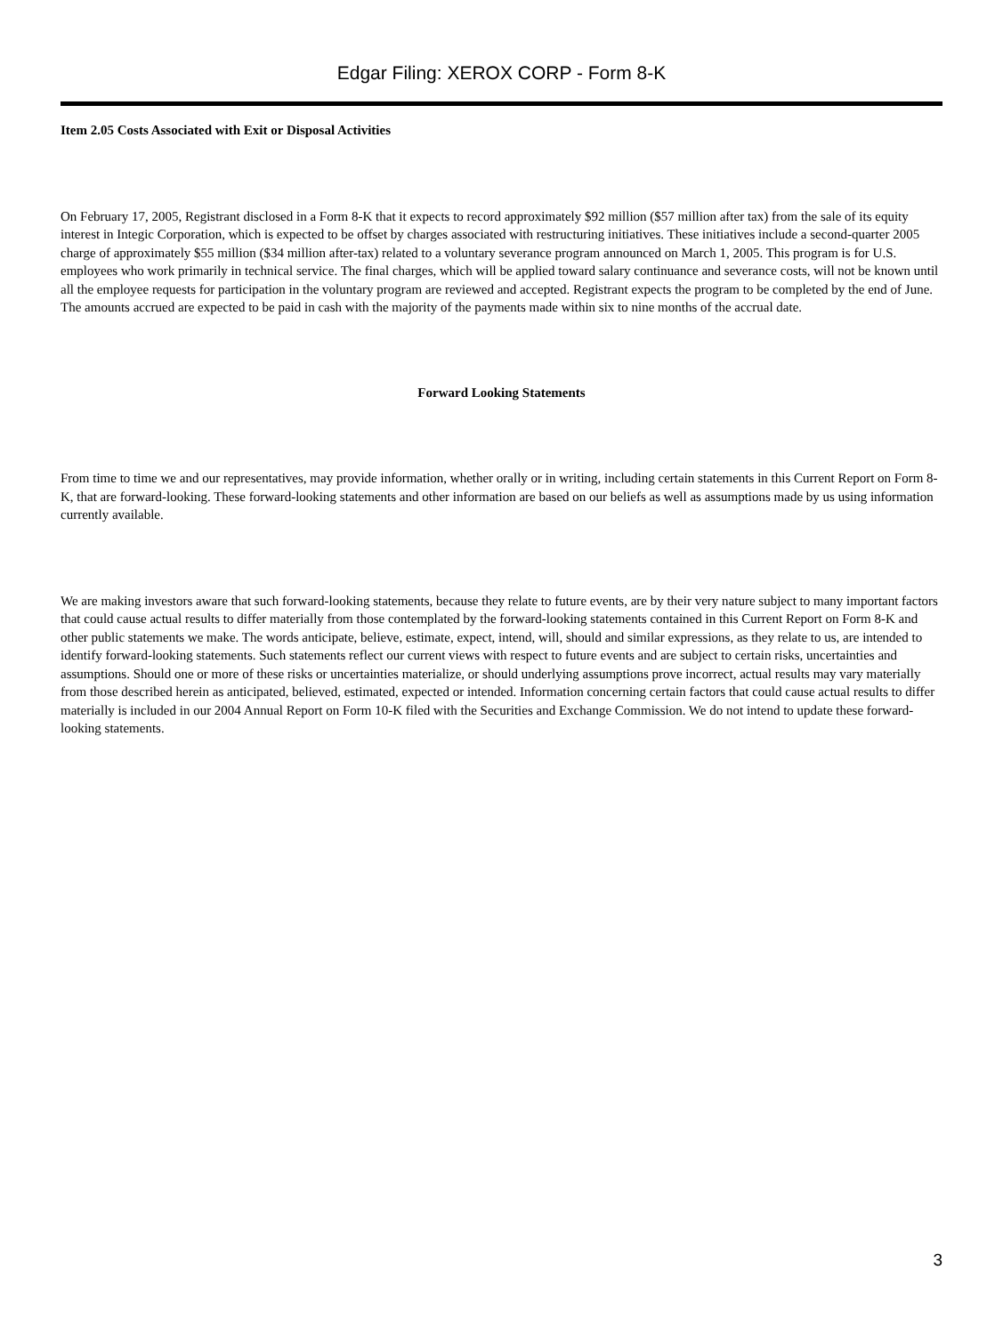Edgar Filing: XEROX CORP - Form 8-K
Item 2.05 Costs Associated with Exit or Disposal Activities
On February 17, 2005, Registrant disclosed in a Form 8-K that it expects to record approximately $92 million ($57 million after tax) from the sale of its equity interest in Integic Corporation, which is expected to be offset by charges associated with restructuring initiatives. These initiatives include a second-quarter 2005 charge of approximately $55 million ($34 million after-tax) related to a voluntary severance program announced on March 1, 2005. This program is for U.S. employees who work primarily in technical service. The final charges, which will be applied toward salary continuance and severance costs, will not be known until all the employee requests for participation in the voluntary program are reviewed and accepted. Registrant expects the program to be completed by the end of June. The amounts accrued are expected to be paid in cash with the majority of the payments made within six to nine months of the accrual date.
Forward Looking Statements
From time to time we and our representatives, may provide information, whether orally or in writing, including certain statements in this Current Report on Form 8-K, that are forward-looking. These forward-looking statements and other information are based on our beliefs as well as assumptions made by us using information currently available.
We are making investors aware that such forward-looking statements, because they relate to future events, are by their very nature subject to many important factors that could cause actual results to differ materially from those contemplated by the forward-looking statements contained in this Current Report on Form 8-K and other public statements we make. The words anticipate, believe, estimate, expect, intend, will, should and similar expressions, as they relate to us, are intended to identify forward-looking statements. Such statements reflect our current views with respect to future events and are subject to certain risks, uncertainties and assumptions. Should one or more of these risks or uncertainties materialize, or should underlying assumptions prove incorrect, actual results may vary materially from those described herein as anticipated, believed, estimated, expected or intended. Information concerning certain factors that could cause actual results to differ materially is included in our 2004 Annual Report on Form 10-K filed with the Securities and Exchange Commission. We do not intend to update these forward-looking statements.
3